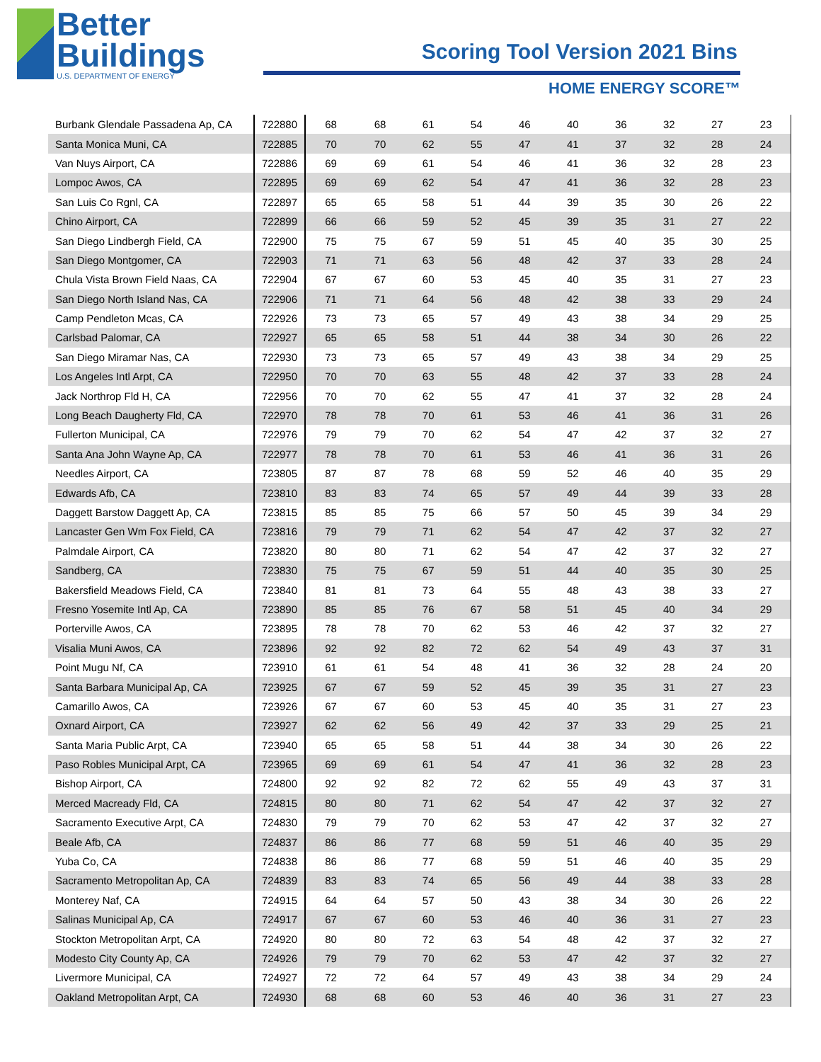Better
Buildings
U.S. DEPARTMENT OF ENERGY
Scoring Tool Version 2021 Bins
HOME ENERGY SCORE™
| Burbank Glendale Passadena Ap, CA | 722880 | 68 | 68 | 61 | 54 | 46 | 40 | 36 | 32 | 27 | 23 |
| Santa Monica Muni, CA | 722885 | 70 | 70 | 62 | 55 | 47 | 41 | 37 | 32 | 28 | 24 |
| Van Nuys Airport, CA | 722886 | 69 | 69 | 61 | 54 | 46 | 41 | 36 | 32 | 28 | 23 |
| Lompoc Awos, CA | 722895 | 69 | 69 | 62 | 54 | 47 | 41 | 36 | 32 | 28 | 23 |
| San Luis Co Rgnl, CA | 722897 | 65 | 65 | 58 | 51 | 44 | 39 | 35 | 30 | 26 | 22 |
| Chino Airport, CA | 722899 | 66 | 66 | 59 | 52 | 45 | 39 | 35 | 31 | 27 | 22 |
| San Diego Lindbergh Field, CA | 722900 | 75 | 75 | 67 | 59 | 51 | 45 | 40 | 35 | 30 | 25 |
| San Diego Montgomer, CA | 722903 | 71 | 71 | 63 | 56 | 48 | 42 | 37 | 33 | 28 | 24 |
| Chula Vista Brown Field Naas, CA | 722904 | 67 | 67 | 60 | 53 | 45 | 40 | 35 | 31 | 27 | 23 |
| San Diego North Island Nas, CA | 722906 | 71 | 71 | 64 | 56 | 48 | 42 | 38 | 33 | 29 | 24 |
| Camp Pendleton Mcas, CA | 722926 | 73 | 73 | 65 | 57 | 49 | 43 | 38 | 34 | 29 | 25 |
| Carlsbad Palomar, CA | 722927 | 65 | 65 | 58 | 51 | 44 | 38 | 34 | 30 | 26 | 22 |
| San Diego Miramar Nas, CA | 722930 | 73 | 73 | 65 | 57 | 49 | 43 | 38 | 34 | 29 | 25 |
| Los Angeles Intl Arpt, CA | 722950 | 70 | 70 | 63 | 55 | 48 | 42 | 37 | 33 | 28 | 24 |
| Jack Northrop Fld H, CA | 722956 | 70 | 70 | 62 | 55 | 47 | 41 | 37 | 32 | 28 | 24 |
| Long Beach Daugherty Fld, CA | 722970 | 78 | 78 | 70 | 61 | 53 | 46 | 41 | 36 | 31 | 26 |
| Fullerton Municipal, CA | 722976 | 79 | 79 | 70 | 62 | 54 | 47 | 42 | 37 | 32 | 27 |
| Santa Ana John Wayne Ap, CA | 722977 | 78 | 78 | 70 | 61 | 53 | 46 | 41 | 36 | 31 | 26 |
| Needles Airport, CA | 723805 | 87 | 87 | 78 | 68 | 59 | 52 | 46 | 40 | 35 | 29 |
| Edwards Afb, CA | 723810 | 83 | 83 | 74 | 65 | 57 | 49 | 44 | 39 | 33 | 28 |
| Daggett Barstow Daggett Ap, CA | 723815 | 85 | 85 | 75 | 66 | 57 | 50 | 45 | 39 | 34 | 29 |
| Lancaster Gen Wm Fox Field, CA | 723816 | 79 | 79 | 71 | 62 | 54 | 47 | 42 | 37 | 32 | 27 |
| Palmdale Airport, CA | 723820 | 80 | 80 | 71 | 62 | 54 | 47 | 42 | 37 | 32 | 27 |
| Sandberg, CA | 723830 | 75 | 75 | 67 | 59 | 51 | 44 | 40 | 35 | 30 | 25 |
| Bakersfield Meadows Field, CA | 723840 | 81 | 81 | 73 | 64 | 55 | 48 | 43 | 38 | 33 | 27 |
| Fresno Yosemite Intl Ap, CA | 723890 | 85 | 85 | 76 | 67 | 58 | 51 | 45 | 40 | 34 | 29 |
| Porterville Awos, CA | 723895 | 78 | 78 | 70 | 62 | 53 | 46 | 42 | 37 | 32 | 27 |
| Visalia Muni Awos, CA | 723896 | 92 | 92 | 82 | 72 | 62 | 54 | 49 | 43 | 37 | 31 |
| Point Mugu Nf, CA | 723910 | 61 | 61 | 54 | 48 | 41 | 36 | 32 | 28 | 24 | 20 |
| Santa Barbara Municipal Ap, CA | 723925 | 67 | 67 | 59 | 52 | 45 | 39 | 35 | 31 | 27 | 23 |
| Camarillo Awos, CA | 723926 | 67 | 67 | 60 | 53 | 45 | 40 | 35 | 31 | 27 | 23 |
| Oxnard Airport, CA | 723927 | 62 | 62 | 56 | 49 | 42 | 37 | 33 | 29 | 25 | 21 |
| Santa Maria Public Arpt, CA | 723940 | 65 | 65 | 58 | 51 | 44 | 38 | 34 | 30 | 26 | 22 |
| Paso Robles Municipal Arpt, CA | 723965 | 69 | 69 | 61 | 54 | 47 | 41 | 36 | 32 | 28 | 23 |
| Bishop Airport, CA | 724800 | 92 | 92 | 82 | 72 | 62 | 55 | 49 | 43 | 37 | 31 |
| Merced Macready Fld, CA | 724815 | 80 | 80 | 71 | 62 | 54 | 47 | 42 | 37 | 32 | 27 |
| Sacramento Executive Arpt, CA | 724830 | 79 | 79 | 70 | 62 | 53 | 47 | 42 | 37 | 32 | 27 |
| Beale Afb, CA | 724837 | 86 | 86 | 77 | 68 | 59 | 51 | 46 | 40 | 35 | 29 |
| Yuba Co, CA | 724838 | 86 | 86 | 77 | 68 | 59 | 51 | 46 | 40 | 35 | 29 |
| Sacramento Metropolitan Ap, CA | 724839 | 83 | 83 | 74 | 65 | 56 | 49 | 44 | 38 | 33 | 28 |
| Monterey Naf, CA | 724915 | 64 | 64 | 57 | 50 | 43 | 38 | 34 | 30 | 26 | 22 |
| Salinas Municipal Ap, CA | 724917 | 67 | 67 | 60 | 53 | 46 | 40 | 36 | 31 | 27 | 23 |
| Stockton Metropolitan Arpt, CA | 724920 | 80 | 80 | 72 | 63 | 54 | 48 | 42 | 37 | 32 | 27 |
| Modesto City County Ap, CA | 724926 | 79 | 79 | 70 | 62 | 53 | 47 | 42 | 37 | 32 | 27 |
| Livermore Municipal, CA | 724927 | 72 | 72 | 64 | 57 | 49 | 43 | 38 | 34 | 29 | 24 |
| Oakland Metropolitan Arpt, CA | 724930 | 68 | 68 | 60 | 53 | 46 | 40 | 36 | 31 | 27 | 23 |